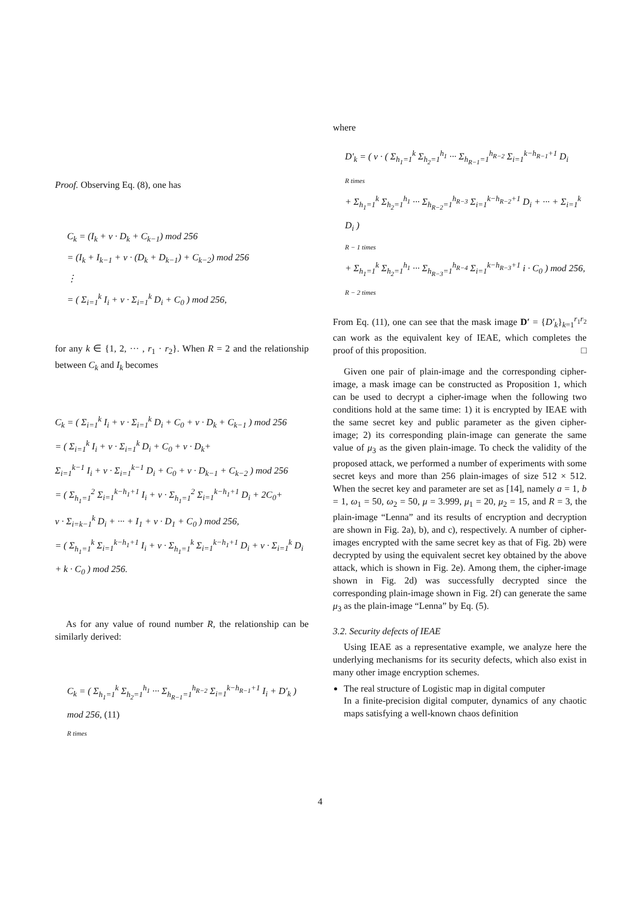Proof. Observing Eq. (8), one has
C<sub>k</sub> = (I<sub>k</sub> + v · D<sub>k</sub> + C<sub>k−1</sub>) mod 256
= (I<sub>k</sub> + I<sub>k−1</sub> + v · (D<sub>k</sub> + D<sub>k−1</sub>) + C<sub>k−2</sub>) mod 256
⋮
= ( Σ<sub>i=1</sub><sup>k</sup> I<sub>i</sub> + v · Σ<sub>i=1</sub><sup>k</sup> D<sub>i</sub> + C<sub>0</sub> ) mod 256,
for any k ∈ {1, 2, ··· , r<sub>1</sub> · r<sub>2</sub>}. When R = 2 and the relationship between C<sub>k</sub> and I<sub>k</sub> becomes
C<sub>k</sub> = ( Σ<sub>i=1</sub><sup>k</sup> I<sub>i</sub> + v · Σ<sub>i=1</sub><sup>k</sup> D<sub>i</sub> + C<sub>0</sub> + v · D<sub>k</sub> + C<sub>k−1</sub> ) mod 256
= ( Σ<sub>i=1</sub><sup>k</sup> I<sub>i</sub> + v · Σ<sub>i=1</sub><sup>k</sup> D<sub>i</sub> + C<sub>0</sub> + v · D<sub>k</sub>+
Σ<sub>i=1</sub><sup>k−1</sup> I<sub>i</sub> + v · Σ<sub>i=1</sub><sup>k−1</sup> D<sub>i</sub> + C<sub>0</sub> + v · D<sub>k−1</sub> + C<sub>k−2</sub> ) mod 256
= ( Σ<sub>h<sub>1</sub>=1</sub><sup>2</sup> Σ<sub>i=1</sub><sup>k−h<sub>1</sub>+1</sup> I<sub>i</sub> + v · Σ<sub>h<sub>1</sub>=1</sub><sup>2</sup> Σ<sub>i=1</sub><sup>k−h<sub>1</sub>+1</sup> D<sub>i</sub> + 2C<sub>0</sub>+
v · Σ<sub>i=k−1</sub><sup>k</sup> D<sub>i</sub> + ··· + I<sub>1</sub> + v · D<sub>1</sub> + C<sub>0</sub> ) mod 256,
= ( Σ<sub>h<sub>1</sub>=1</sub><sup>k</sup> Σ<sub>i=1</sub><sup>k−h<sub>1</sub>+1</sup> I<sub>i</sub> + v · Σ<sub>h<sub>1</sub>=1</sub><sup>k</sup> Σ<sub>i=1</sub><sup>k−h<sub>1</sub>+1</sup> D<sub>i</sub> + v · Σ<sub>i=1</sub><sup>k</sup> D<sub>i</sub> + k · C<sub>0</sub> ) mod 256.
As for any value of round number R, the relationship can be similarly derived:
C<sub>k</sub> = ( Σ<sub>h<sub>1</sub>=1</sub><sup>k</sup> Σ<sub>h<sub>2</sub>=1</sub><sup>h<sub>1</sub></sup> ··· Σ<sub>h<sub>R−1</sub>=1</sub><sup>h<sub>R−2</sub></sup> Σ<sub>i=1</sub><sup>k−h<sub>R−1</sub>+1</sup> I<sub>i</sub> + D′<sub>k</sub> ) mod 256, (11)
R times
where
D′<sub>k</sub> = ( v · ( Σ<sub>h<sub>1</sub>=1</sub><sup>k</sup> Σ<sub>h<sub>2</sub>=1</sub><sup>h<sub>1</sub></sup> ··· Σ<sub>h<sub>R−1</sub>=1</sub><sup>h<sub>R−2</sub></sup> Σ<sub>i=1</sub><sup>k−h<sub>R−1</sub>+1</sup> D<sub>i</sub>
R times
+ Σ<sub>h<sub>1</sub>=1</sub><sup>k</sup> Σ<sub>h<sub>2</sub>=1</sub><sup>h<sub>1</sub></sup> ··· Σ<sub>h<sub>R−2</sub>=1</sub><sup>h<sub>R−3</sub></sup> Σ<sub>i=1</sub><sup>k−h<sub>R−2</sub>+1</sup> D<sub>i</sub> + ··· + Σ<sub>i=1</sub><sup>k</sup> D<sub>i</sub> )
R − 1 times
+ Σ<sub>h<sub>1</sub>=1</sub><sup>k</sup> Σ<sub>h<sub>2</sub>=1</sub><sup>h<sub>1</sub></sup> ··· Σ<sub>h<sub>R−3</sub>=1</sub><sup>h<sub>R−4</sub></sup> Σ<sub>i=1</sub><sup>k−h<sub>R−3</sub>+1</sup> i · C<sub>0</sub> ) mod 256,
R − 2 times
From Eq. (11), one can see that the mask image D′ = {D′<sub>k</sub>}<sub>k=1</sub><sup>r<sub>1</sub>r<sub>2</sub></sup> can work as the equivalent key of IEAE, which completes the proof of this proposition. □
Given one pair of plain-image and the corresponding cipher-image, a mask image can be constructed as Proposition 1, which can be used to decrypt a cipher-image when the following two conditions hold at the same time: 1) it is encrypted by IEAE with the same secret key and public parameter as the given cipher-image; 2) its corresponding plain-image can generate the same value of μ<sub>3</sub> as the given plain-image. To check the validity of the proposed attack, we performed a number of experiments with some secret keys and more than 256 plain-images of size 512 × 512. When the secret key and parameter are set as [14], namely a = 1, b = 1, ω<sub>1</sub> = 50, ω<sub>2</sub> = 50, μ = 3.999, μ<sub>1</sub> = 20, μ<sub>2</sub> = 15, and R = 3, the plain-image “Lenna” and its results of encryption and decryption are shown in Fig. 2a), b), and c), respectively. A number of cipher-images encrypted with the same secret key as that of Fig. 2b) were decrypted by using the equivalent secret key obtained by the above attack, which is shown in Fig. 2e). Among them, the cipher-image shown in Fig. 2d) was successfully decrypted since the corresponding plain-image shown in Fig. 2f) can generate the same μ<sub>3</sub> as the plain-image “Lenna” by Eq. (5).
3.2. Security defects of IEAE
Using IEAE as a representative example, we analyze here the underlying mechanisms for its security defects, which also exist in many other image encryption schemes.
The real structure of Logistic map in digital computer
In a finite-precision digital computer, dynamics of any chaotic maps satisfying a well-known chaos definition
4